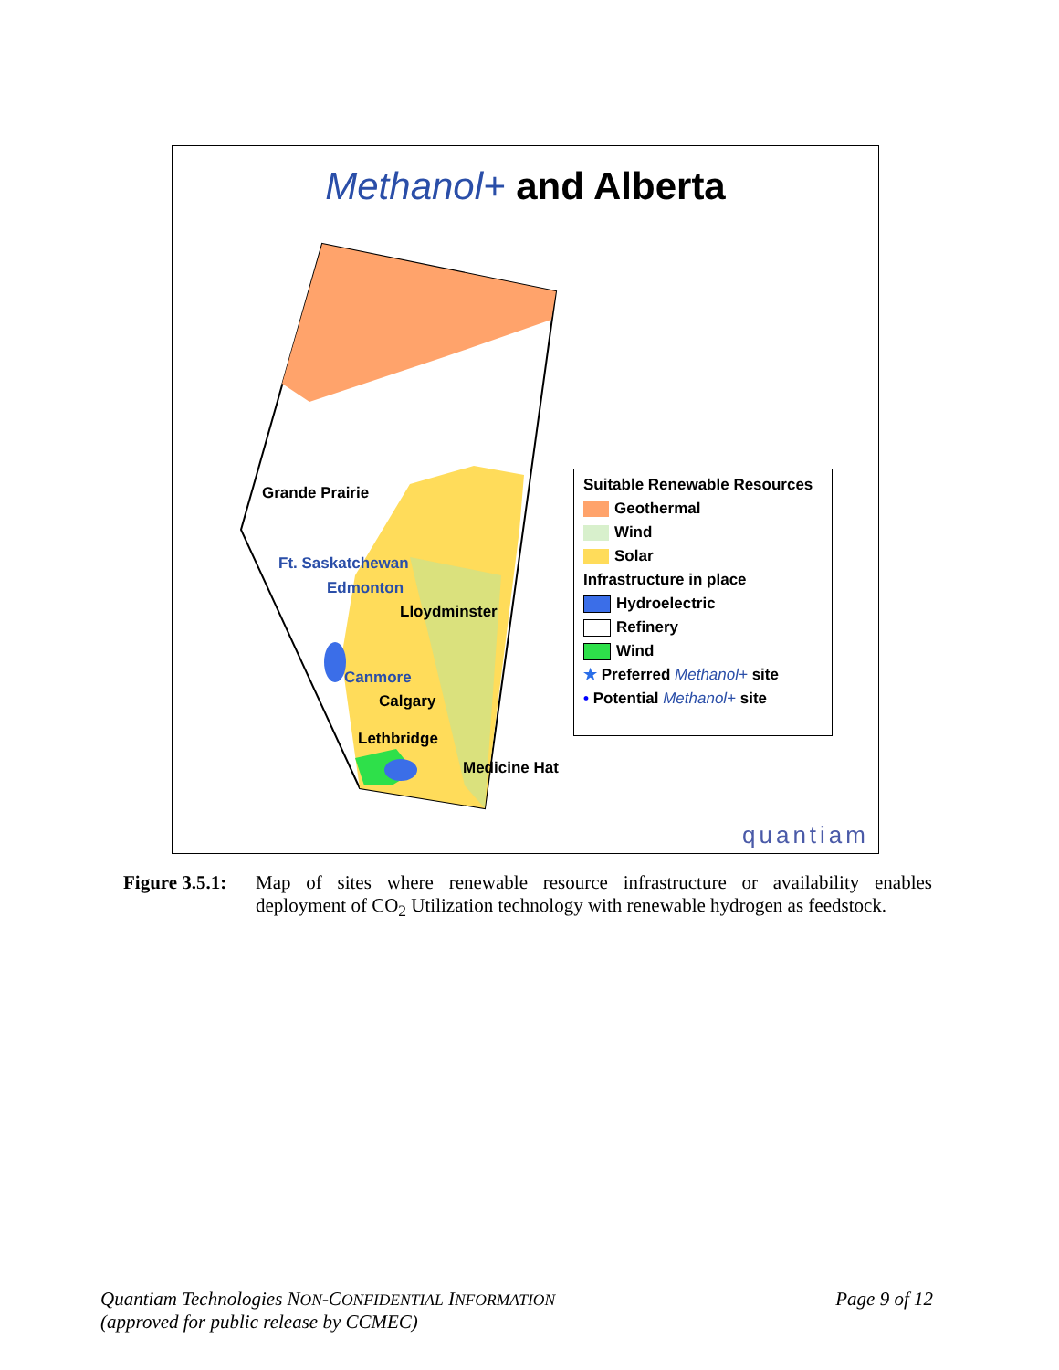Methanol+ and Alberta
Grande Prairie
Ft. Saskatchewan
Edmonton
Lloydminster
Canmore
Calgary
Lethbridge
Medicine Hat
Suitable Renewable Resources
Geothermal
Wind
Solar
Infrastructure in place
Hydroelectric
Refinery
Wind
★ Preferred Methanol+ site
• Potential Methanol+ site
quantiam
Figure 3.5.1: Map of sites where renewable resource infrastructure or availability enables deployment of CO<sub>2</sub> Utilization technology with renewable hydrogen as feedstock.
Quantiam Technologies NON-CONFIDENTIAL INFORMATION
(approved for public release by CCMEC)
Page 9 of 12